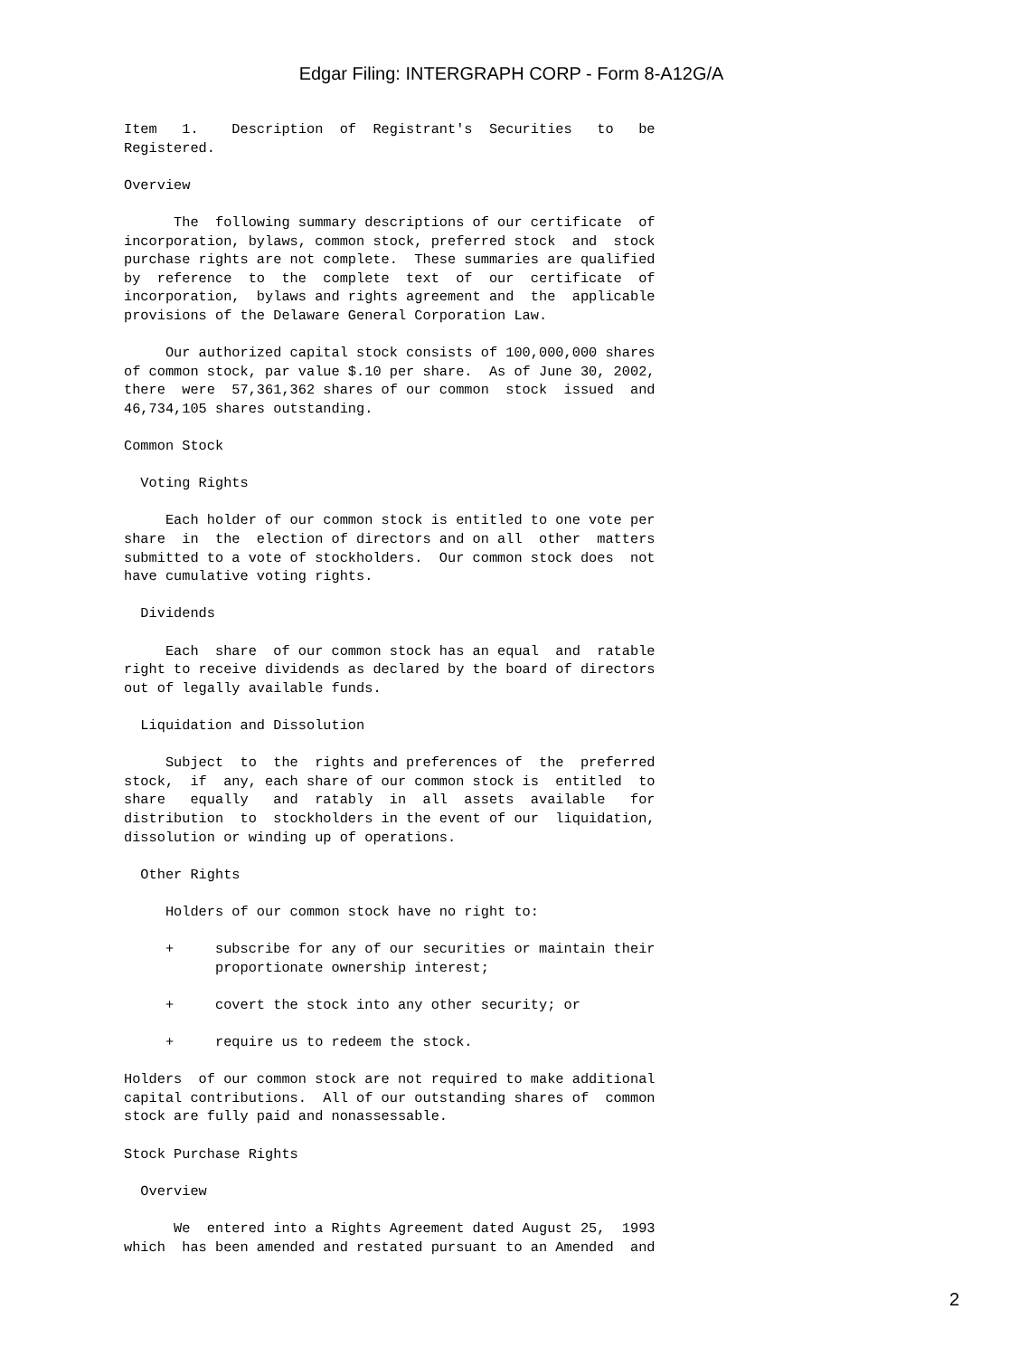Edgar Filing: INTERGRAPH CORP - Form 8-A12G/A
Item   1.    Description  of  Registrant's  Securities   to   be
Registered.

Overview

      The  following summary descriptions of our certificate  of
incorporation, bylaws, common stock, preferred stock  and  stock
purchase rights are not complete.  These summaries are qualified
by  reference  to  the  complete  text  of  our  certificate  of
incorporation,  bylaws and rights agreement and  the  applicable
provisions of the Delaware General Corporation Law.

     Our authorized capital stock consists of 100,000,000 shares
of common stock, par value $.10 per share.  As of June 30, 2002,
there  were  57,361,362 shares of our common  stock  issued  and
46,734,105 shares outstanding.

Common Stock

  Voting Rights

     Each holder of our common stock is entitled to one vote per
share  in  the  election of directors and on all  other  matters
submitted to a vote of stockholders.  Our common stock does  not
have cumulative voting rights.

  Dividends

     Each  share  of our common stock has an equal  and  ratable
right to receive dividends as declared by the board of directors
out of legally available funds.

  Liquidation and Dissolution

     Subject  to  the  rights and preferences of  the  preferred
stock,  if  any, each share of our common stock is  entitled  to
share   equally   and  ratably  in  all  assets  available   for
distribution  to  stockholders in the event of our  liquidation,
dissolution or winding up of operations.

  Other Rights

     Holders of our common stock have no right to:

     +     subscribe for any of our securities or maintain their
           proportionate ownership interest;

     +     covert the stock into any other security; or

     +     require us to redeem the stock.

Holders  of our common stock are not required to make additional
capital contributions.  All of our outstanding shares of  common
stock are fully paid and nonassessable.

Stock Purchase Rights

  Overview

      We  entered into a Rights Agreement dated August 25,  1993
which  has been amended and restated pursuant to an Amended  and
2